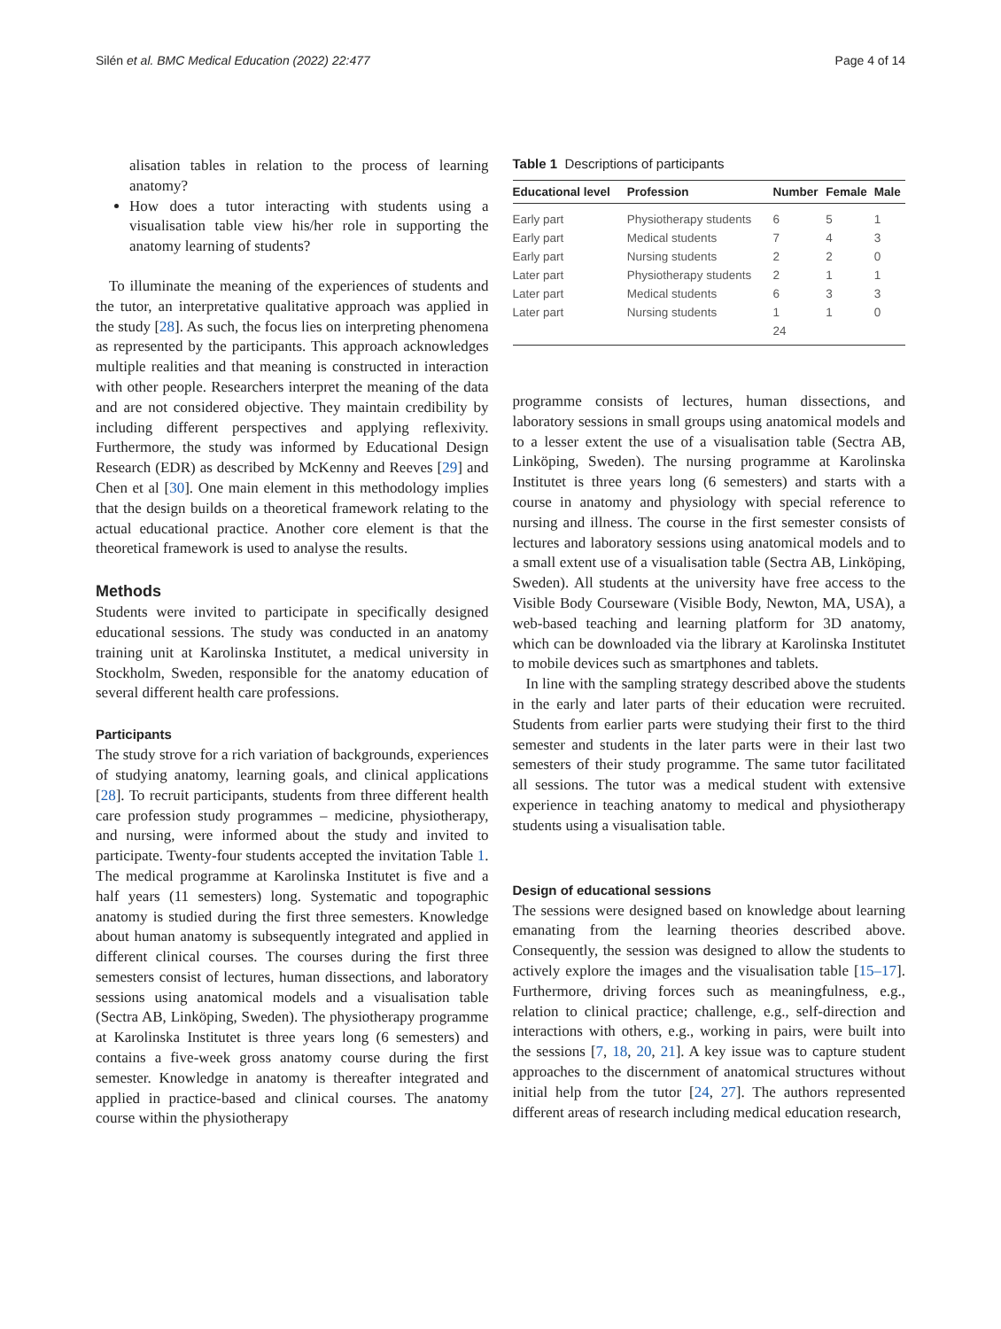Silén et al. BMC Medical Education (2022) 22:477 Page 4 of 14
alisation tables in relation to the process of learning anatomy?
How does a tutor interacting with students using a visualisation table view his/her role in supporting the anatomy learning of students?
To illuminate the meaning of the experiences of students and the tutor, an interpretative qualitative approach was applied in the study [28]. As such, the focus lies on interpreting phenomena as represented by the participants. This approach acknowledges multiple realities and that meaning is constructed in interaction with other people. Researchers interpret the meaning of the data and are not considered objective. They maintain credibility by including different perspectives and applying reflexivity. Furthermore, the study was informed by Educational Design Research (EDR) as described by McKenny and Reeves [29] and Chen et al [30]. One main element in this methodology implies that the design builds on a theoretical framework relating to the actual educational practice. Another core element is that the theoretical framework is used to analyse the results.
Methods
Students were invited to participate in specifically designed educational sessions. The study was conducted in an anatomy training unit at Karolinska Institutet, a medical university in Stockholm, Sweden, responsible for the anatomy education of several different health care professions.
Participants
The study strove for a rich variation of backgrounds, experiences of studying anatomy, learning goals, and clinical applications [28]. To recruit participants, students from three different health care profession study programmes – medicine, physiotherapy, and nursing, were informed about the study and invited to participate. Twenty-four students accepted the invitation Table 1. The medical programme at Karolinska Institutet is five and a half years (11 semesters) long. Systematic and topographic anatomy is studied during the first three semesters. Knowledge about human anatomy is subsequently integrated and applied in different clinical courses. The courses during the first three semesters consist of lectures, human dissections, and laboratory sessions using anatomical models and a visualisation table (Sectra AB, Linköping, Sweden). The physiotherapy programme at Karolinska Institutet is three years long (6 semesters) and contains a five-week gross anatomy course during the first semester. Knowledge in anatomy is thereafter integrated and applied in practice-based and clinical courses. The anatomy course within the physiotherapy
Table 1 Descriptions of participants
| Educational level | Profession | Number | Female | Male |
| --- | --- | --- | --- | --- |
| Early part | Physiotherapy students | 6 | 5 | 1 |
| Early part | Medical students | 7 | 4 | 3 |
| Early part | Nursing students | 2 | 2 | 0 |
| Later part | Physiotherapy students | 2 | 1 | 1 |
| Later part | Medical students | 6 | 3 | 3 |
| Later part | Nursing students | 1 | 1 | 0 |
| | | 24 | | |
programme consists of lectures, human dissections, and laboratory sessions in small groups using anatomical models and to a lesser extent the use of a visualisation table (Sectra AB, Linköping, Sweden). The nursing programme at Karolinska Institutet is three years long (6 semesters) and starts with a course in anatomy and physiology with special reference to nursing and illness. The course in the first semester consists of lectures and laboratory sessions using anatomical models and to a small extent use of a visualisation table (Sectra AB, Linköping, Sweden). All students at the university have free access to the Visible Body Courseware (Visible Body, Newton, MA, USA), a web-based teaching and learning platform for 3D anatomy, which can be downloaded via the library at Karolinska Institutet to mobile devices such as smartphones and tablets.
In line with the sampling strategy described above the students in the early and later parts of their education were recruited. Students from earlier parts were studying their first to the third semester and students in the later parts were in their last two semesters of their study programme. The same tutor facilitated all sessions. The tutor was a medical student with extensive experience in teaching anatomy to medical and physiotherapy students using a visualisation table.
Design of educational sessions
The sessions were designed based on knowledge about learning emanating from the learning theories described above. Consequently, the session was designed to allow the students to actively explore the images and the visualisation table [15–17]. Furthermore, driving forces such as meaningfulness, e.g., relation to clinical practice; challenge, e.g., self-direction and interactions with others, e.g., working in pairs, were built into the sessions [7, 18, 20, 21]. A key issue was to capture student approaches to the discernment of anatomical structures without initial help from the tutor [24, 27]. The authors represented different areas of research including medical education research,